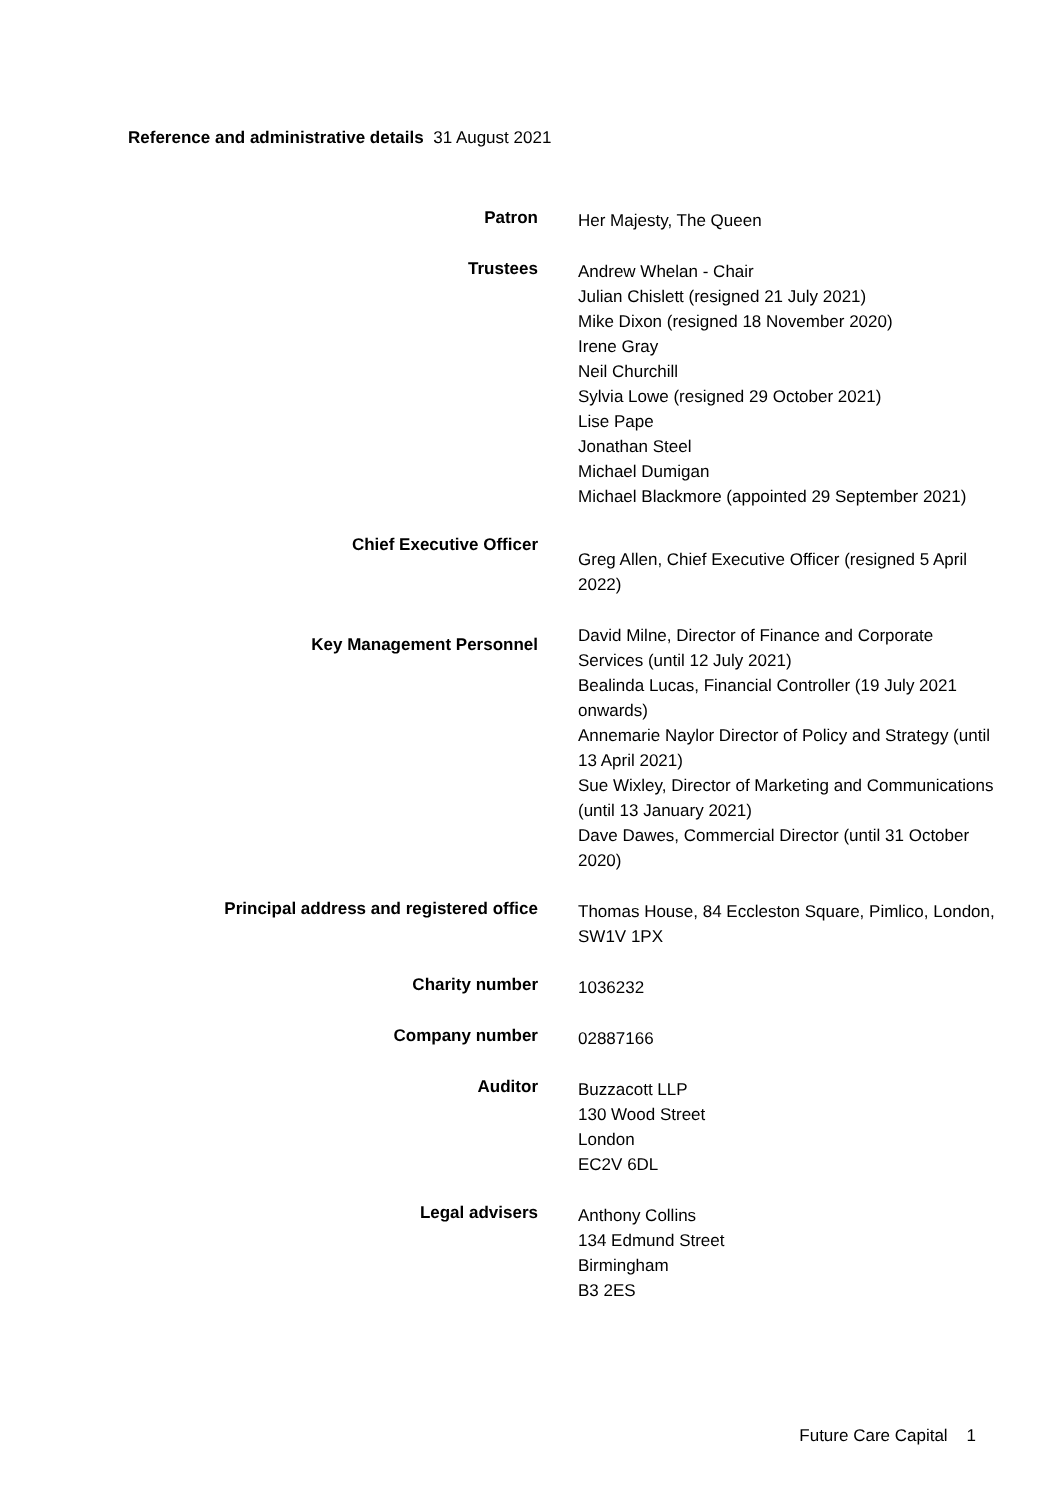Reference and administrative details 31 August 2021
Patron
Her Majesty, The Queen
Trustees
Andrew Whelan - Chair
Julian Chislett (resigned 21 July 2021)
Mike Dixon (resigned 18 November 2020)
Irene Gray
Neil Churchill
Sylvia Lowe (resigned 29 October 2021)
Lise Pape
Jonathan Steel
Michael Dumigan
Michael Blackmore (appointed 29 September 2021)
Chief Executive Officer
Greg Allen, Chief Executive Officer (resigned 5 April 2022)
Key Management Personnel
David Milne, Director of Finance and Corporate Services (until 12 July 2021)
Bealinda Lucas, Financial Controller (19 July 2021 onwards)
Annemarie Naylor Director of Policy and Strategy (until 13 April 2021)
Sue Wixley, Director of Marketing and Communications (until 13 January 2021)
Dave Dawes, Commercial Director (until 31 October 2020)
Principal address and registered office
Thomas House, 84 Eccleston Square, Pimlico, London, SW1V 1PX
Charity number
1036232
Company number
02887166
Auditor
Buzzacott LLP
130 Wood Street
London
EC2V 6DL
Legal advisers
Anthony Collins
134 Edmund Street
Birmingham
B3 2ES
Future Care Capital 1